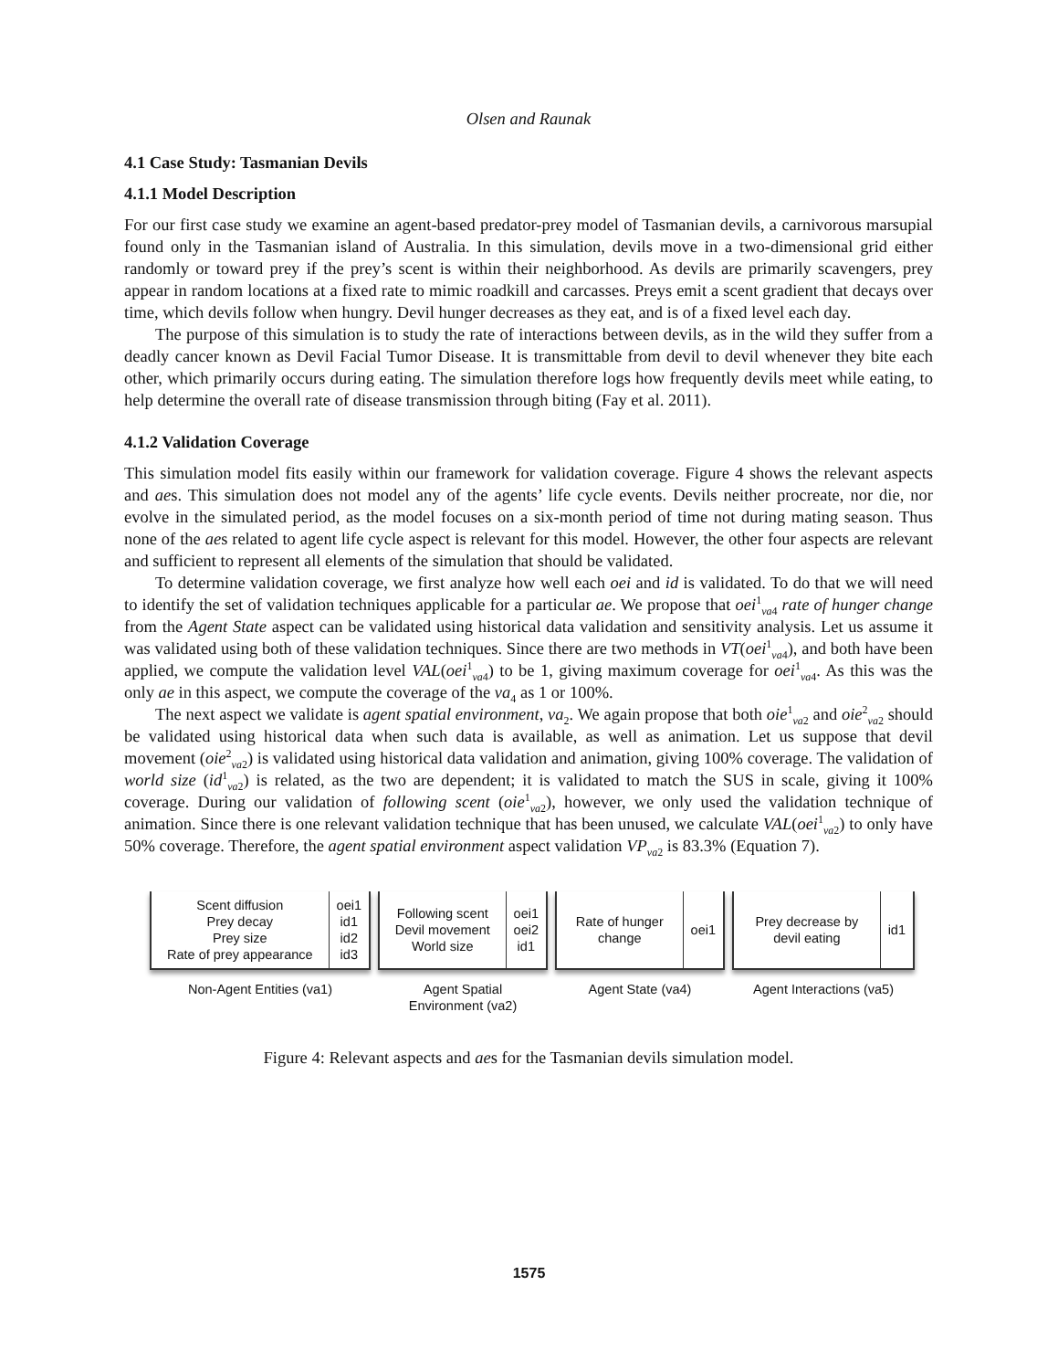Olsen and Raunak
4.1 Case Study: Tasmanian Devils
4.1.1 Model Description
For our first case study we examine an agent-based predator-prey model of Tasmanian devils, a carnivorous marsupial found only in the Tasmanian island of Australia. In this simulation, devils move in a two-dimensional grid either randomly or toward prey if the prey’s scent is within their neighborhood. As devils are primarily scavengers, prey appear in random locations at a fixed rate to mimic roadkill and carcasses. Preys emit a scent gradient that decays over time, which devils follow when hungry. Devil hunger decreases as they eat, and is of a fixed level each day.
The purpose of this simulation is to study the rate of interactions between devils, as in the wild they suffer from a deadly cancer known as Devil Facial Tumor Disease. It is transmittable from devil to devil whenever they bite each other, which primarily occurs during eating. The simulation therefore logs how frequently devils meet while eating, to help determine the overall rate of disease transmission through biting (Fay et al. 2011).
4.1.2 Validation Coverage
This simulation model fits easily within our framework for validation coverage. Figure 4 shows the relevant aspects and aes. This simulation does not model any of the agents’ life cycle events. Devils neither procreate, nor die, nor evolve in the simulated period, as the model focuses on a six-month period of time not during mating season. Thus none of the aes related to agent life cycle aspect is relevant for this model. However, the other four aspects are relevant and sufficient to represent all elements of the simulation that should be validated.
To determine validation coverage, we first analyze how well each oei and id is validated. To do that we will need to identify the set of validation techniques applicable for a particular ae. We propose that oei<sup>1</sup><sub>va4</sub> rate of hunger change from the Agent State aspect can be validated using historical data validation and sensitivity analysis. Let us assume it was validated using both of these validation techniques. Since there are two methods in VT(oei<sup>1</sup><sub>va4</sub>), and both have been applied, we compute the validation level VAL(oei<sup>1</sup><sub>va4</sub>) to be 1, giving maximum coverage for oei<sup>1</sup><sub>va4</sub>. As this was the only ae in this aspect, we compute the coverage of the va<sub>4</sub> as 1 or 100%.
The next aspect we validate is agent spatial environment, va<sub>2</sub>. We again propose that both oie<sup>1</sup><sub>va2</sub> and oie<sup>2</sup><sub>va2</sub> should be validated using historical data when such data is available, as well as animation. Let us suppose that devil movement (oie<sup>2</sup><sub>va2</sub>) is validated using historical data validation and animation, giving 100% coverage. The validation of world size (id<sup>1</sup><sub>va2</sub>) is related, as the two are dependent; it is validated to match the SUS in scale, giving it 100% coverage. During our validation of following scent (oie<sup>1</sup><sub>va2</sub>), however, we only used the validation technique of animation. Since there is one relevant validation technique that has been unused, we calculate VAL(oei<sup>1</sup><sub>va2</sub>) to only have 50% coverage. Therefore, the agent spatial environment aspect validation VP<sub>va2</sub> is 83.3% (Equation 7).
Scent diffusion
Prey decay
Prey size
Rate of prey appearance
oei1
id1
id2
id3
Non-Agent Entities (va1)
Following scent
Devil movement
World size
oei1
oei2
id1
Agent Spatial
Environment (va2)
Rate of hunger
change
oei1
Agent State (va4)
Prey decrease by
devil eating
id1
Agent Interactions (va5)
Figure 4: Relevant aspects and aes for the Tasmanian devils simulation model.
1575